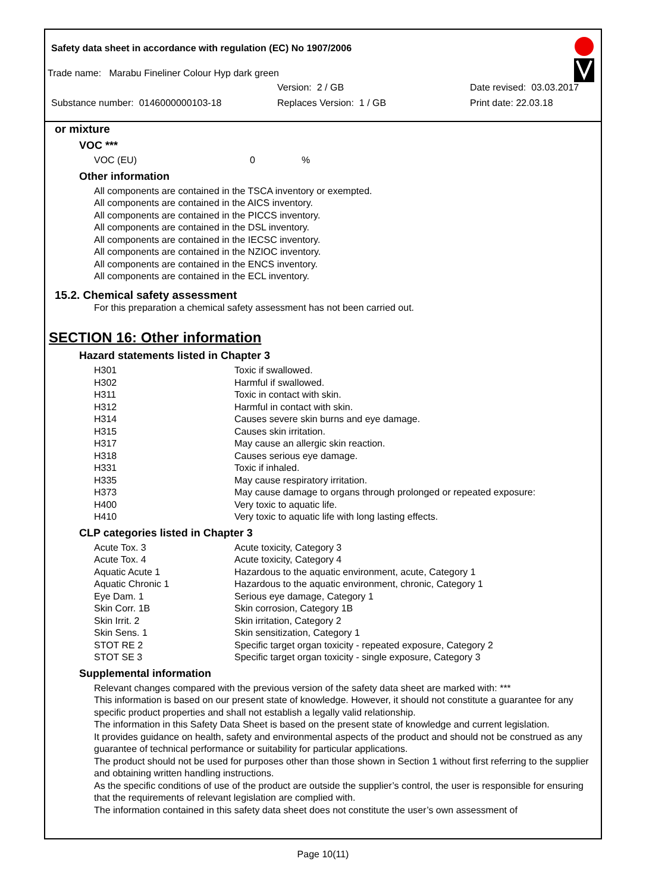Safety data sheet in accordance with regulation (EC) No 1907/2006
Trade name: Marabu Fineliner Colour Hyp dark green
Version: 2 / GB Date revised: 03.03.2017
Substance number: 0146000000103-18 Replaces Version: 1 / GB Print date: 22.03.18
or mixture
VOC ***
VOC (EU) 0%
Other information
All components are contained in the TSCA inventory or exempted.
All components are contained in the AICS inventory.
All components are contained in the PICCS inventory.
All components are contained in the DSL inventory.
All components are contained in the IECSC inventory.
All components are contained in the NZIOC inventory.
All components are contained in the ENCS inventory.
All components are contained in the ECL inventory.
15.2. Chemical safety assessment
For this preparation a chemical safety assessment has not been carried out.
SECTION 16: Other information
Hazard statements listed in Chapter 3
| H301 | Toxic if swallowed. |
| H302 | Harmful if swallowed. |
| H311 | Toxic in contact with skin. |
| H312 | Harmful in contact with skin. |
| H314 | Causes severe skin burns and eye damage. |
| H315 | Causes skin irritation. |
| H317 | May cause an allergic skin reaction. |
| H318 | Causes serious eye damage. |
| H331 | Toxic if inhaled. |
| H335 | May cause respiratory irritation. |
| H373 | May cause damage to organs through prolonged or repeated exposure: |
| H400 | Very toxic to aquatic life. |
| H410 | Very toxic to aquatic life with long lasting effects. |
CLP categories listed in Chapter 3
| Acute Tox. 3 | Acute toxicity, Category 3 |
| Acute Tox. 4 | Acute toxicity, Category 4 |
| Aquatic Acute 1 | Hazardous to the aquatic environment, acute, Category 1 |
| Aquatic Chronic 1 | Hazardous to the aquatic environment, chronic, Category 1 |
| Eye Dam. 1 | Serious eye damage, Category 1 |
| Skin Corr. 1B | Skin corrosion, Category 1B |
| Skin Irrit. 2 | Skin irritation, Category 2 |
| Skin Sens. 1 | Skin sensitization, Category 1 |
| STOT RE 2 | Specific target organ toxicity - repeated exposure, Category 2 |
| STOT SE 3 | Specific target organ toxicity - single exposure, Category 3 |
Supplemental information
Relevant changes compared with the previous version of the safety data sheet are marked with: ***
This information is based on our present state of knowledge. However, it should not constitute a guarantee for any specific product properties and shall not establish a legally valid relationship.
The information in this Safety Data Sheet is based on the present state of knowledge and current legislation.
It provides guidance on health, safety and environmental aspects of the product and should not be construed as any guarantee of technical performance or suitability for particular applications.
The product should not be used for purposes other than those shown in Section 1 without first referring to the supplier and obtaining written handling instructions.
As the specific conditions of use of the product are outside the supplier’s control, the user is responsible for ensuring that the requirements of relevant legislation are complied with.
The information contained in this safety data sheet does not constitute the user’s own assessment of
Page 10(11)